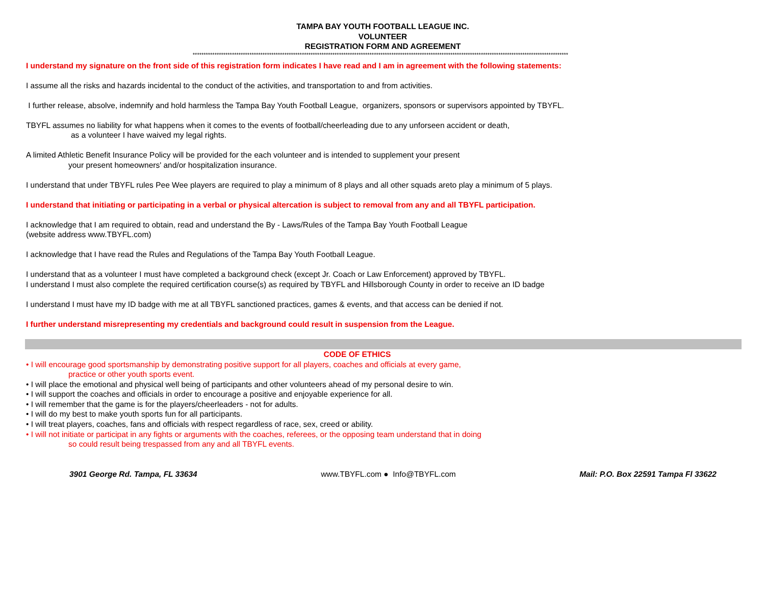TAMPA BAY YOUTH FOOTBALL LEAGUE INC.
VOLUNTEER
REGISTRATION FORM AND AGREEMENT
****************************************************************************************************************************************************************************
I understand my signature on the front side of this registration form indicates I have read and I am in agreement with the following statements:
I assume all the risks and hazards incidental to the conduct of the activities, and transportation to and from activities.
I further release, absolve, indemnify and hold harmless the Tampa Bay Youth Football League, organizers, sponsors or supervisors appointed by TBYFL.
TBYFL assumes no liability for what happens when it comes to the events of football/cheerleading due to any unforseen accident or death,
as a volunteer I have waived my legal rights.
A limited Athletic Benefit Insurance Policy will be provided for the each volunteer and is intended to supplement your present
your present homeowners' and/or hospitalization insurance.
I understand that under TBYFL rules Pee Wee players are required to play a minimum of 8 plays and all other squads areto play a minimum of 5 plays.
I understand that initiating or participating in a verbal or physical altercation is subject to removal from any and all TBYFL participation.
I acknowledge that I am required to obtain, read and understand the By - Laws/Rules of the Tampa Bay Youth Football League
(website address www.TBYFL.com)
I acknowledge that I have read the Rules and Regulations of the Tampa Bay Youth Football League.
I understand that as a volunteer I must have completed a background check (except Jr. Coach or Law Enforcement) approved by TBYFL.
I understand I must also complete the required certification course(s) as required by TBYFL and Hillsborough County in order to receive an ID badge
I understand I must have my ID badge with me at all TBYFL sanctioned practices, games & events, and that access can be denied if not.
I further understand misrepresenting my credentials and background could result in suspension from the League.
CODE OF ETHICS
• I will encourage good sportsmanship by demonstrating positive support for all players, coaches and officials at every game,
practice or other youth sports event.
• I will place the emotional and physical well being of participants and other volunteers ahead of my personal desire to win.
• I will support the coaches and officials in order to encourage a positive and enjoyable experience for all.
• I will remember that the game is for the players/cheerleaders - not for adults.
• I will do my best to make youth sports fun for all participants.
• I will treat players, coaches, fans and officials with respect regardless of race, sex, creed or ability.
• I will not initiate or participat in any fights or arguments with the coaches, referees, or the opposing team understand that in doing
so could result being trespassed from any and all TBYFL events.
3901 George Rd. Tampa, FL 33634 www.TBYFL.com ● Info@TBYFL.com Mail: P.O. Box 22591 Tampa Fl 33622